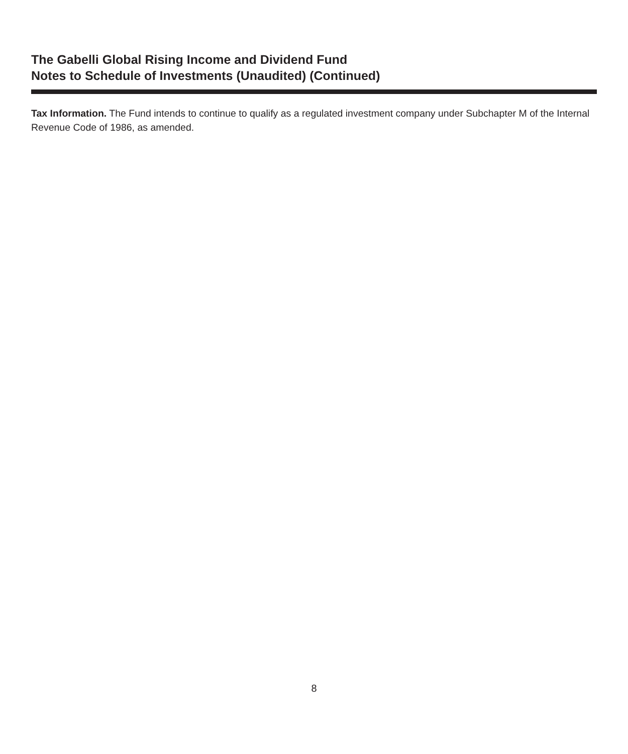The Gabelli Global Rising Income and Dividend Fund
Notes to Schedule of Investments (Unaudited) (Continued)
Tax Information. The Fund intends to continue to qualify as a regulated investment company under Subchapter M of the Internal Revenue Code of 1986, as amended.
8